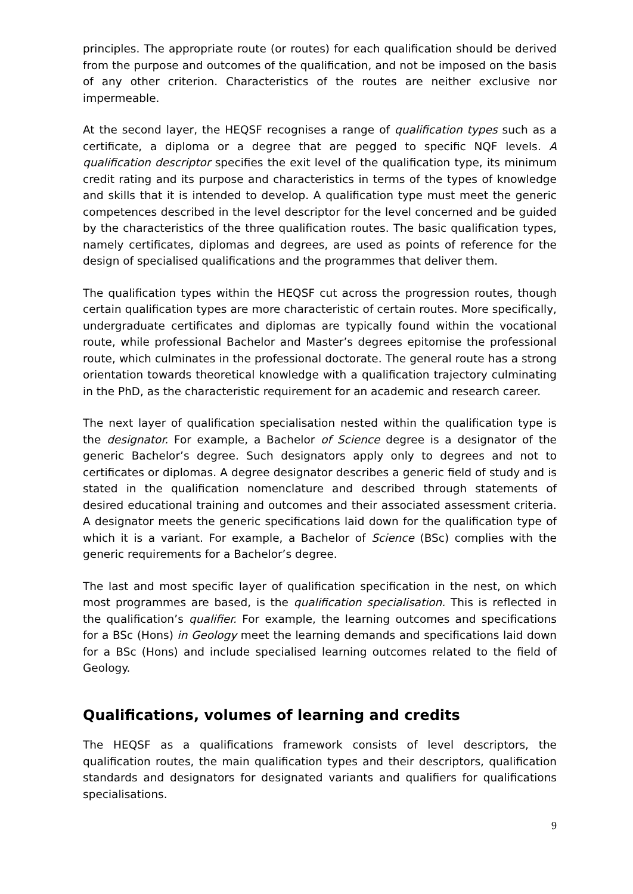principles. The appropriate route (or routes) for each qualification should be derived from the purpose and outcomes of the qualification, and not be imposed on the basis of any other criterion. Characteristics of the routes are neither exclusive nor impermeable.
At the second layer, the HEQSF recognises a range of qualification types such as a certificate, a diploma or a degree that are pegged to specific NQF levels. A qualification descriptor specifies the exit level of the qualification type, its minimum credit rating and its purpose and characteristics in terms of the types of knowledge and skills that it is intended to develop. A qualification type must meet the generic competences described in the level descriptor for the level concerned and be guided by the characteristics of the three qualification routes. The basic qualification types, namely certificates, diplomas and degrees, are used as points of reference for the design of specialised qualifications and the programmes that deliver them.
The qualification types within the HEQSF cut across the progression routes, though certain qualification types are more characteristic of certain routes. More specifically, undergraduate certificates and diplomas are typically found within the vocational route, while professional Bachelor and Master’s degrees epitomise the professional route, which culminates in the professional doctorate. The general route has a strong orientation towards theoretical knowledge with a qualification trajectory culminating in the PhD, as the characteristic requirement for an academic and research career.
The next layer of qualification specialisation nested within the qualification type is the designator. For example, a Bachelor of Science degree is a designator of the generic Bachelor’s degree. Such designators apply only to degrees and not to certificates or diplomas. A degree designator describes a generic field of study and is stated in the qualification nomenclature and described through statements of desired educational training and outcomes and their associated assessment criteria. A designator meets the generic specifications laid down for the qualification type of which it is a variant. For example, a Bachelor of Science (BSc) complies with the generic requirements for a Bachelor’s degree.
The last and most specific layer of qualification specification in the nest, on which most programmes are based, is the qualification specialisation. This is reflected in the qualification’s qualifier. For example, the learning outcomes and specifications for a BSc (Hons) in Geology meet the learning demands and specifications laid down for a BSc (Hons) and include specialised learning outcomes related to the field of Geology.
Qualifications, volumes of learning and credits
The HEQSF as a qualifications framework consists of level descriptors, the qualification routes, the main qualification types and their descriptors, qualification standards and designators for designated variants and qualifiers for qualifications specialisations.
9